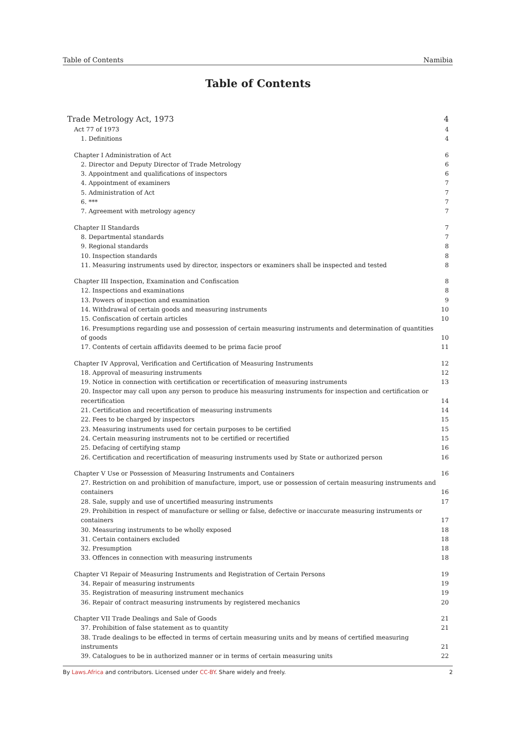Table of Contents Namibia
Table of Contents
Trade Metrology Act, 1973 4
Act 77 of 1973 4
1. Definitions 4
Chapter I Administration of Act 6
2. Director and Deputy Director of Trade Metrology 6
3. Appointment and qualifications of inspectors 6
4. Appointment of examiners 7
5. Administration of Act 7
6. *** 7
7. Agreement with metrology agency 7
Chapter II Standards 7
8. Departmental standards 7
9. Regional standards 8
10. Inspection standards 8
11. Measuring instruments used by director, inspectors or examiners shall be inspected and tested 8
Chapter III Inspection, Examination and Confiscation 8
12. Inspections and examinations 8
13. Powers of inspection and examination 9
14. Withdrawal of certain goods and measuring instruments 10
15. Confiscation of certain articles 10
16. Presumptions regarding use and possession of certain measuring instruments and determination of quantities of goods 10
17. Contents of certain affidavits deemed to be prima facie proof 11
Chapter IV Approval, Verification and Certification of Measuring Instruments 12
18. Approval of measuring instruments 12
19. Notice in connection with certification or recertification of measuring instruments 13
20. Inspector may call upon any person to produce his measuring instruments for inspection and certification or recertification 14
21. Certification and recertification of measuring instruments 14
22. Fees to be charged by inspectors 15
23. Measuring instruments used for certain purposes to be certified 15
24. Certain measuring instruments not to be certified or recertified 15
25. Defacing of certifying stamp 16
26. Certification and recertification of measuring instruments used by State or authorized person 16
Chapter V Use or Possession of Measuring Instruments and Containers 16
27. Restriction on and prohibition of manufacture, import, use or possession of certain measuring instruments and containers 16
28. Sale, supply and use of uncertified measuring instruments 17
29. Prohibition in respect of manufacture or selling or false, defective or inaccurate measuring instruments or containers 17
30. Measuring instruments to be wholly exposed 18
31. Certain containers excluded 18
32. Presumption 18
33. Offences in connection with measuring instruments 18
Chapter VI Repair of Measuring Instruments and Registration of Certain Persons 19
34. Repair of measuring instruments 19
35. Registration of measuring instrument mechanics 19
36. Repair of contract measuring instruments by registered mechanics 20
Chapter VII Trade Dealings and Sale of Goods 21
37. Prohibition of false statement as to quantity 21
38. Trade dealings to be effected in terms of certain measuring units and by means of certified measuring instruments 21
39. Catalogues to be in authorized manner or in terms of certain measuring units 22
By Laws.Africa and contributors. Licensed under CC-BY. Share widely and freely. 2